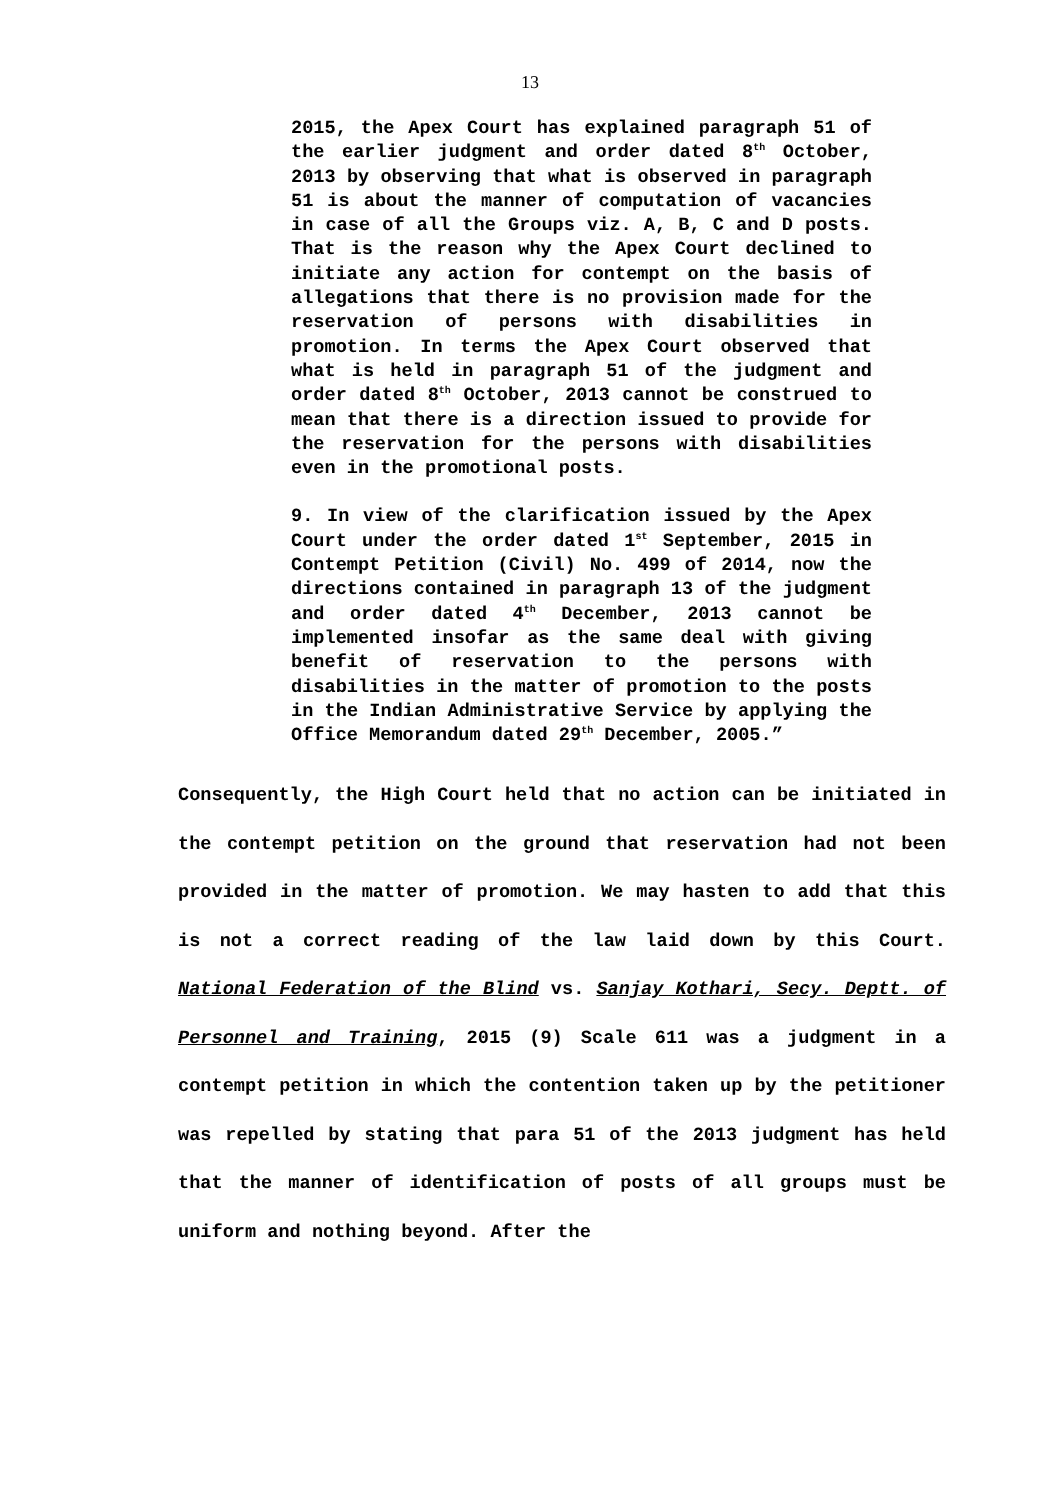13
2015, the Apex Court has explained paragraph 51 of the earlier judgment and order dated 8<sup>th</sup> October, 2013 by observing that what is observed in paragraph 51 is about the manner of computation of vacancies in case of all the Groups viz. A, B, C and D posts. That is the reason why the Apex Court declined to initiate any action for contempt on the basis of allegations that there is no provision made for the reservation of persons with disabilities in promotion. In terms the Apex Court observed that what is held in paragraph 51 of the judgment and order dated 8<sup>th</sup> October, 2013 cannot be construed to mean that there is a direction issued to provide for the reservation for the persons with disabilities even in the promotional posts.
9. In view of the clarification issued by the Apex Court under the order dated 1<sup>st</sup> September, 2015 in Contempt Petition (Civil) No. 499 of 2014, now the directions contained in paragraph 13 of the judgment and order dated 4<sup>th</sup> December, 2013 cannot be implemented insofar as the same deal with giving benefit of reservation to the persons with disabilities in the matter of promotion to the posts in the Indian Administrative Service by applying the Office Memorandum dated 29<sup>th</sup> December, 2005.”
Consequently, the High Court held that no action can be initiated in the contempt petition on the ground that reservation had not been provided in the matter of promotion. We may hasten to add that this is not a correct reading of the law laid down by this Court. National Federation of the Blind vs. Sanjay Kothari, Secy. Deptt. of Personnel and Training, 2015 (9) Scale 611 was a judgment in a contempt petition in which the contention taken up by the petitioner was repelled by stating that para 51 of the 2013 judgment has held that the manner of identification of posts of all groups must be uniform and nothing beyond. After the